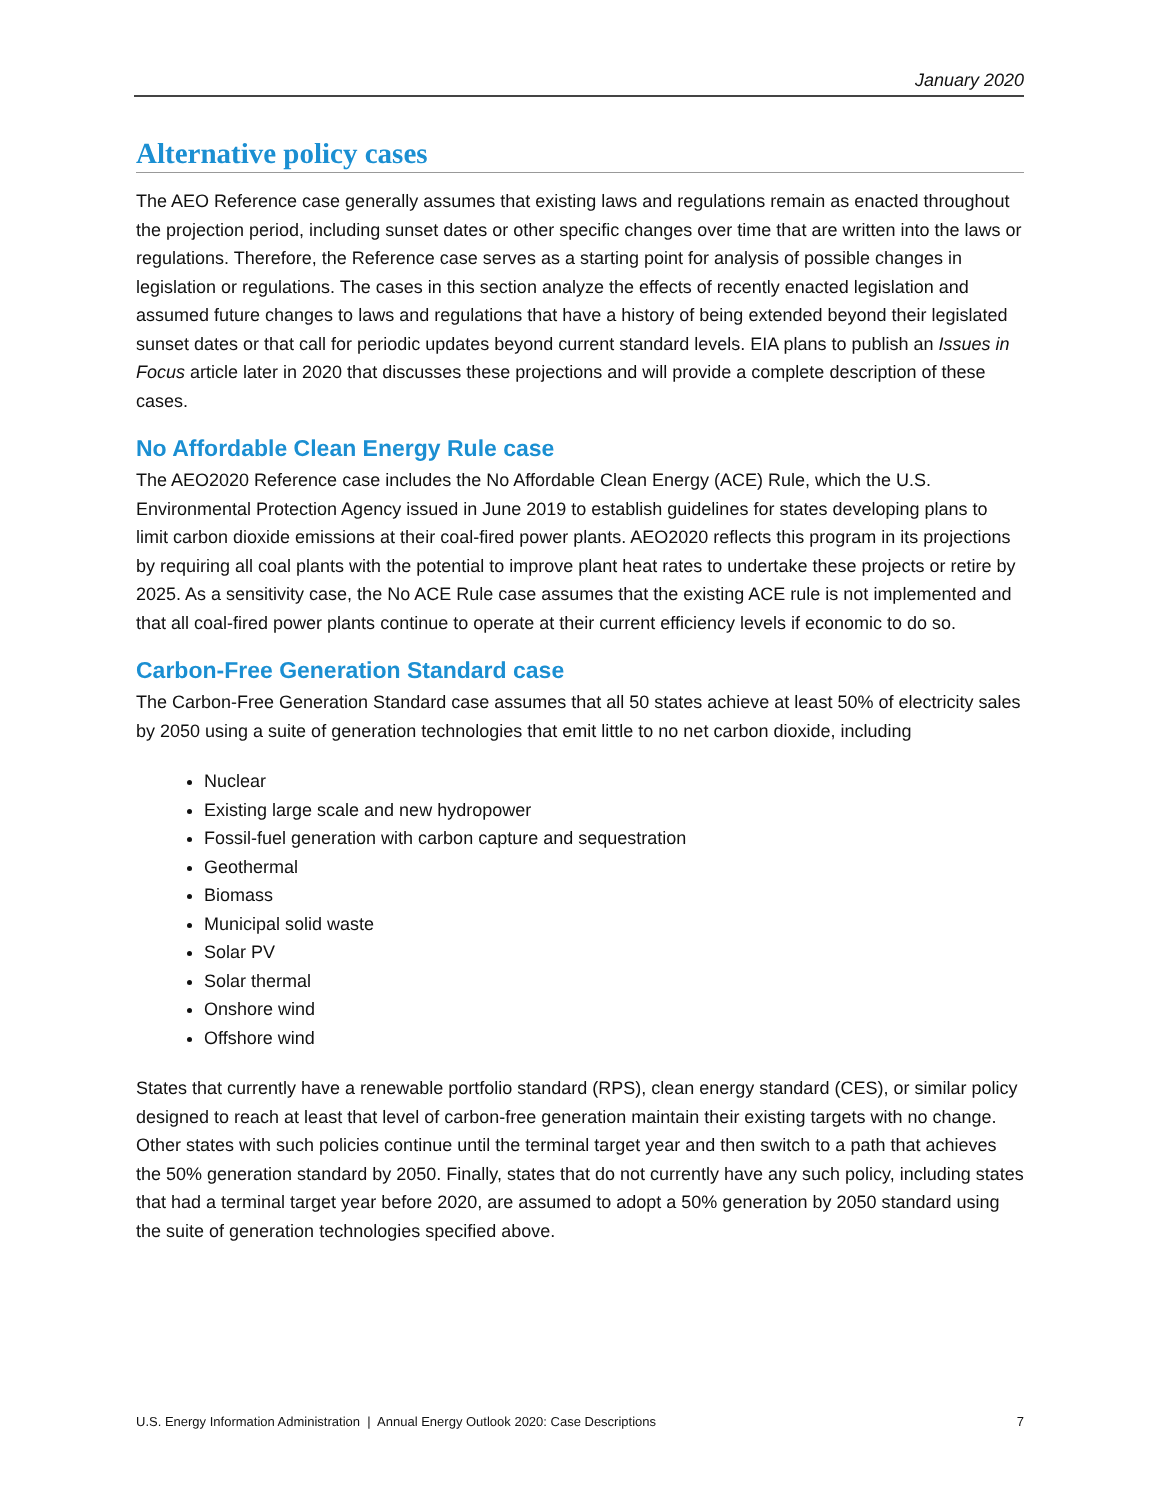January 2020
Alternative policy cases
The AEO Reference case generally assumes that existing laws and regulations remain as enacted throughout the projection period, including sunset dates or other specific changes over time that are written into the laws or regulations. Therefore, the Reference case serves as a starting point for analysis of possible changes in legislation or regulations. The cases in this section analyze the effects of recently enacted legislation and assumed future changes to laws and regulations that have a history of being extended beyond their legislated sunset dates or that call for periodic updates beyond current standard levels. EIA plans to publish an Issues in Focus article later in 2020 that discusses these projections and will provide a complete description of these cases.
No Affordable Clean Energy Rule case
The AEO2020 Reference case includes the No Affordable Clean Energy (ACE) Rule, which the U.S. Environmental Protection Agency issued in June 2019 to establish guidelines for states developing plans to limit carbon dioxide emissions at their coal-fired power plants. AEO2020 reflects this program in its projections by requiring all coal plants with the potential to improve plant heat rates to undertake these projects or retire by 2025. As a sensitivity case, the No ACE Rule case assumes that the existing ACE rule is not implemented and that all coal-fired power plants continue to operate at their current efficiency levels if economic to do so.
Carbon-Free Generation Standard case
The Carbon-Free Generation Standard case assumes that all 50 states achieve at least 50% of electricity sales by 2050 using a suite of generation technologies that emit little to no net carbon dioxide, including
Nuclear
Existing large scale and new hydropower
Fossil-fuel generation with carbon capture and sequestration
Geothermal
Biomass
Municipal solid waste
Solar PV
Solar thermal
Onshore wind
Offshore wind
States that currently have a renewable portfolio standard (RPS), clean energy standard (CES), or similar policy designed to reach at least that level of carbon-free generation maintain their existing targets with no change. Other states with such policies continue until the terminal target year and then switch to a path that achieves the 50% generation standard by 2050. Finally, states that do not currently have any such policy, including states that had a terminal target year before 2020, are assumed to adopt a 50% generation by 2050 standard using the suite of generation technologies specified above.
U.S. Energy Information Administration | Annual Energy Outlook 2020: Case Descriptions 7